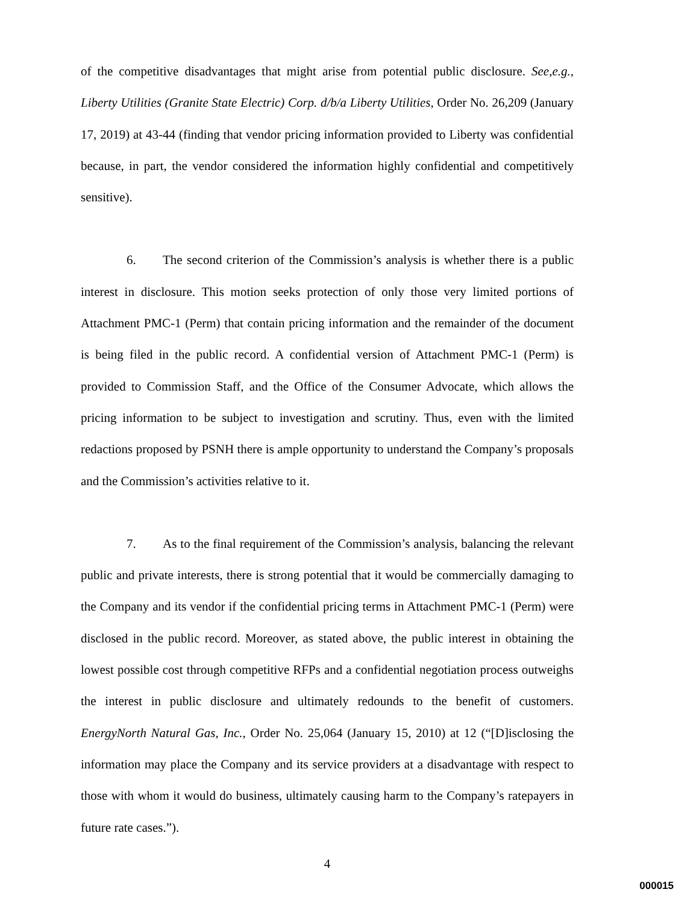of the competitive disadvantages that might arise from potential public disclosure. See,e.g., Liberty Utilities (Granite State Electric) Corp. d/b/a Liberty Utilities, Order No. 26,209 (January 17, 2019) at 43-44 (finding that vendor pricing information provided to Liberty was confidential because, in part, the vendor considered the information highly confidential and competitively sensitive).
6. The second criterion of the Commission’s analysis is whether there is a public interest in disclosure. This motion seeks protection of only those very limited portions of Attachment PMC-1 (Perm) that contain pricing information and the remainder of the document is being filed in the public record. A confidential version of Attachment PMC-1 (Perm) is provided to Commission Staff, and the Office of the Consumer Advocate, which allows the pricing information to be subject to investigation and scrutiny. Thus, even with the limited redactions proposed by PSNH there is ample opportunity to understand the Company’s proposals and the Commission’s activities relative to it.
7. As to the final requirement of the Commission’s analysis, balancing the relevant public and private interests, there is strong potential that it would be commercially damaging to the Company and its vendor if the confidential pricing terms in Attachment PMC-1 (Perm) were disclosed in the public record. Moreover, as stated above, the public interest in obtaining the lowest possible cost through competitive RFPs and a confidential negotiation process outweighs the interest in public disclosure and ultimately redounds to the benefit of customers. EnergyNorth Natural Gas, Inc., Order No. 25,064 (January 15, 2010) at 12 (“[D]isclosing the information may place the Company and its service providers at a disadvantage with respect to those with whom it would do business, ultimately causing harm to the Company’s ratepayers in future rate cases.”).
4
000015